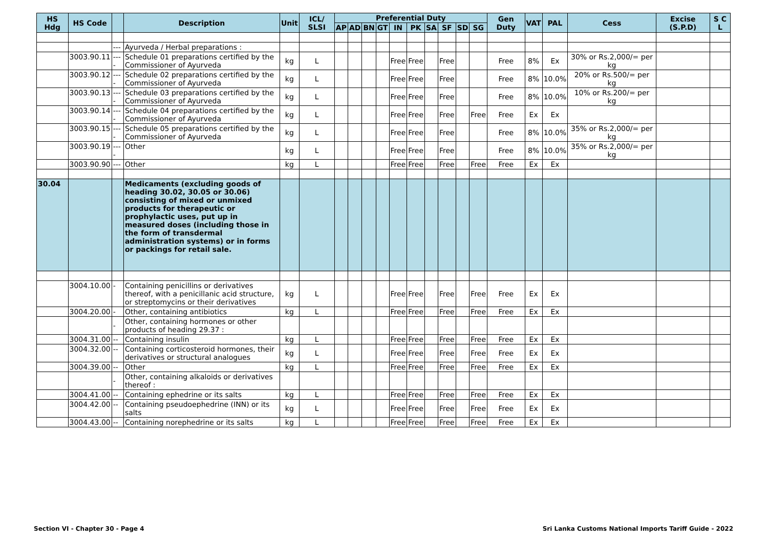| HS Hdg | HS Code | | Description | Unit | ICL/ SLSI | Preferential Duty | | | | | | | | | | Gen Duty | VAT | PAL | Cess | Excise (S.P.D) | S C L |
| --- | --- | --- | --- | --- | --- | --- | --- | --- | --- | --- | --- | --- | --- | --- | --- | --- | --- | --- | --- | --- | --- |
| | | | | | | AP | AD | BN | GT | IN | PK | SA | SF | SD | SG | | | | | | |
| | | --- | Ayurveda / Herbal preparations : | | | | | | | | | | | | | | | | | | |
| | 3003.90.11 | ---- | Schedule 01 preparations certified by the Commissioner of Ayurveda | kg | L | | | | | Free | Free | | Free | | | Free | 8% | Ex | 30% or Rs.2,000/= per kg | | |
| | 3003.90.12 | ---- | Schedule 02 preparations certified by the Commissioner of Ayurveda | kg | L | | | | | Free | Free | | Free | | | Free | 8% | 10.0% | 20% or Rs.500/= per kg | | |
| | 3003.90.13 | ---- | Schedule 03 preparations certified by the Commissioner of Ayurveda | kg | L | | | | | Free | Free | | Free | | | Free | 8% | 10.0% | 10% or Rs.200/= per kg | | |
| | 3003.90.14 | ---- | Schedule 04 preparations certified by the Commissioner of Ayurveda | kg | L | | | | | Free | Free | | Free | | Free | Free | Ex | Ex | | | |
| | 3003.90.15 | ---- | Schedule 05 preparations certified by the Commissioner of Ayurveda | kg | L | | | | | Free | Free | | Free | | | Free | 8% | 10.0% | 35% or Rs.2,000/= per kg | | |
| | 3003.90.19 | ---- | Other | kg | L | | | | | Free | Free | | Free | | | Free | 8% | 10.0% | 35% or Rs.2,000/= per kg | | |
| | 3003.90.90 | --- | Other | kg | L | | | | | Free | Free | | Free | | Free | Free | Ex | Ex | | | |
| 30.04 | | | Medicaments (excluding goods of heading 30.02, 30.05 or 30.06) consisting of mixed or unmixed products for therapeutic or prophylactic uses, put up in measured doses (including those in the form of transdermal administration systems) or in forms or packings for retail sale. | | | | | | | | | | | | | | | | | | |
| | 3004.10.00 | - | Containing penicillins or derivatives thereof, with a penicillanic acid structure, or streptomycins or their derivatives | kg | L | | | | | Free | Free | | Free | | Free | Free | Ex | Ex | | | |
| | 3004.20.00 | - | Other, containing antibiotics | kg | L | | | | | Free | Free | | Free | | Free | Free | Ex | Ex | | | |
| | | - | Other, containing hormones or other products of heading 29.37 : | | | | | | | | | | | | | | | | | | |
| | 3004.31.00 | -- | Containing insulin | kg | L | | | | | Free | Free | | Free | | Free | Free | Ex | Ex | | | |
| | 3004.32.00 | -- | Containing corticosteroid hormones, their derivatives or structural analogues | kg | L | | | | | Free | Free | | Free | | Free | Free | Ex | Ex | | | |
| | 3004.39.00 | -- | Other | kg | L | | | | | Free | Free | | Free | | Free | Free | Ex | Ex | | | |
| | | - | Other, containing alkaloids or derivatives thereof : | | | | | | | | | | | | | | | | | | |
| | 3004.41.00 | -- | Containing ephedrine or its salts | kg | L | | | | | Free | Free | | Free | | Free | Free | Ex | Ex | | | |
| | 3004.42.00 | -- | Containing pseudoephedrine (INN) or its salts | kg | L | | | | | Free | Free | | Free | | Free | Free | Ex | Ex | | | |
| | 3004.43.00 | -- | Containing norephedrine or its salts | kg | L | | | | | Free | Free | | Free | | Free | Free | Ex | Ex | | | |
Section VI - Chapter 30 - Page 4 Sri Lanka Customs National Imports Tariff Guide - 2022